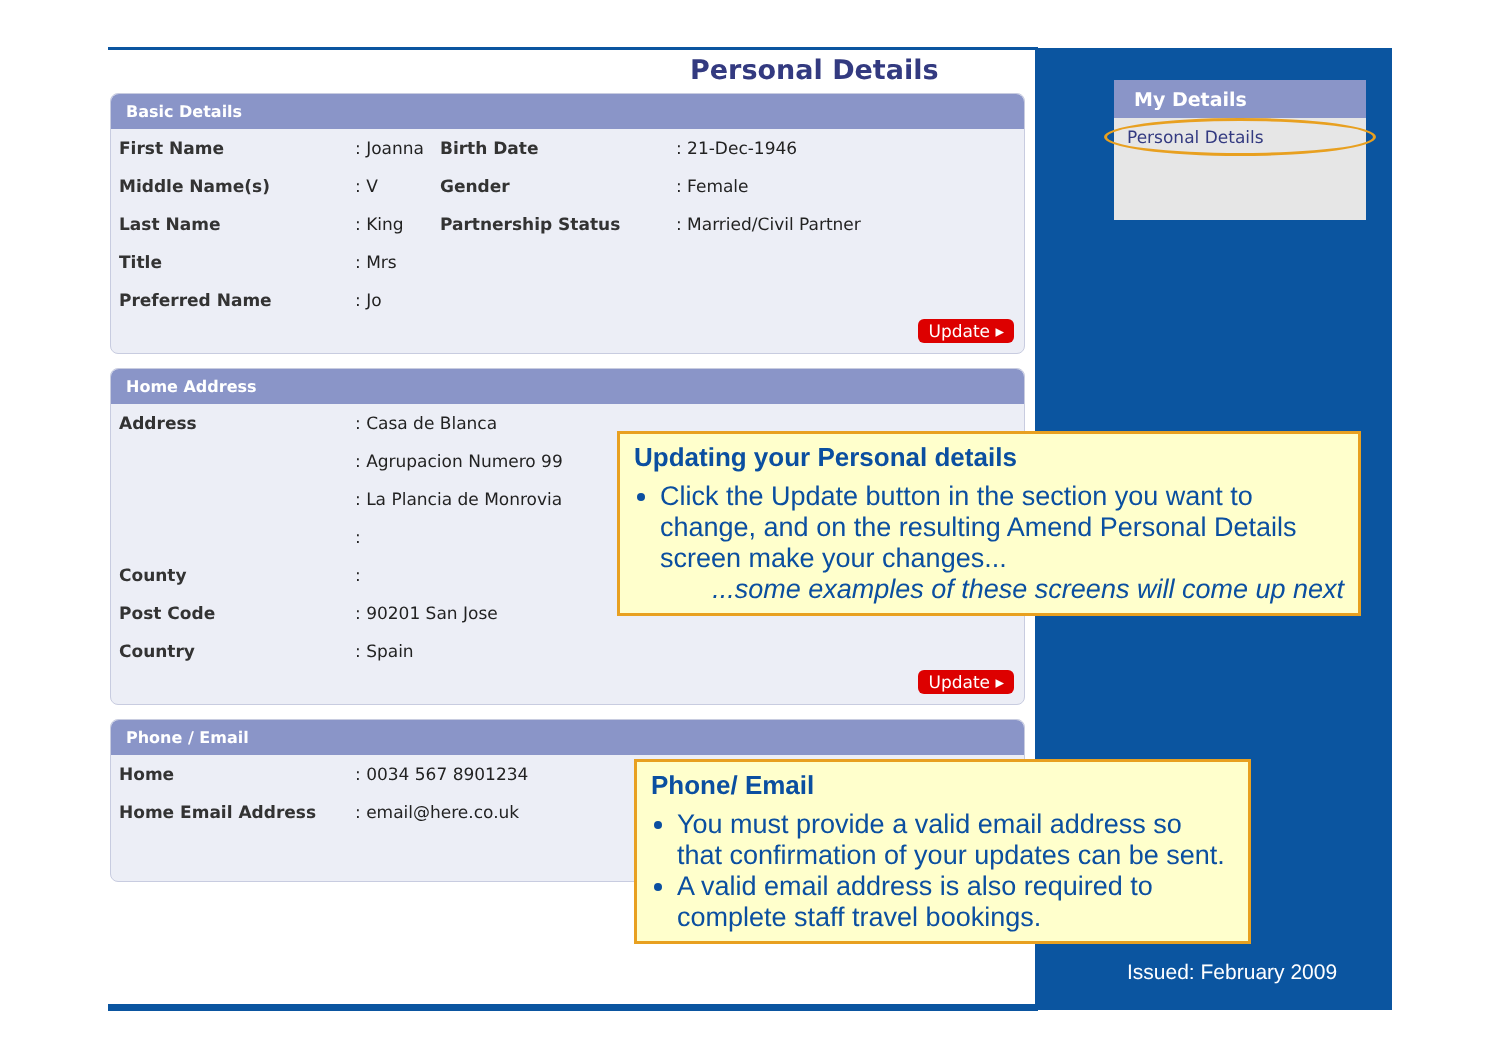Personal Details
Basic Details
| First Name | : Joanna | Birth Date | : 21-Dec-1946 |
| Middle Name(s) | : V | Gender | : Female |
| Last Name | : King | Partnership Status | : Married/Civil Partner |
| Title | : Mrs | | |
| Preferred Name | : Jo | | |
Update ▸
Home Address
| Address | : Casa de Blanca |
| | : Agrupacion Numero 99 |
| | : La Plancia de Monrovia |
| | : |
| County | : |
| Post Code | : 90201 San Jose |
| Country | : Spain |
Update ▸
Phone / Email
| Home | : 0034 567 8901234 |
| Home Email Address | : email@here.co.uk |
My Details
Personal Details
Updating your Personal details
Click the Update button in the section you want to change, and on the resulting Amend Personal Details screen make your changes...
...some examples of these screens will come up next
Phone/ Email
You must provide a valid email address so that confirmation of your updates can be sent.
A valid email address is also required to complete staff travel bookings.
Issued: February 2009